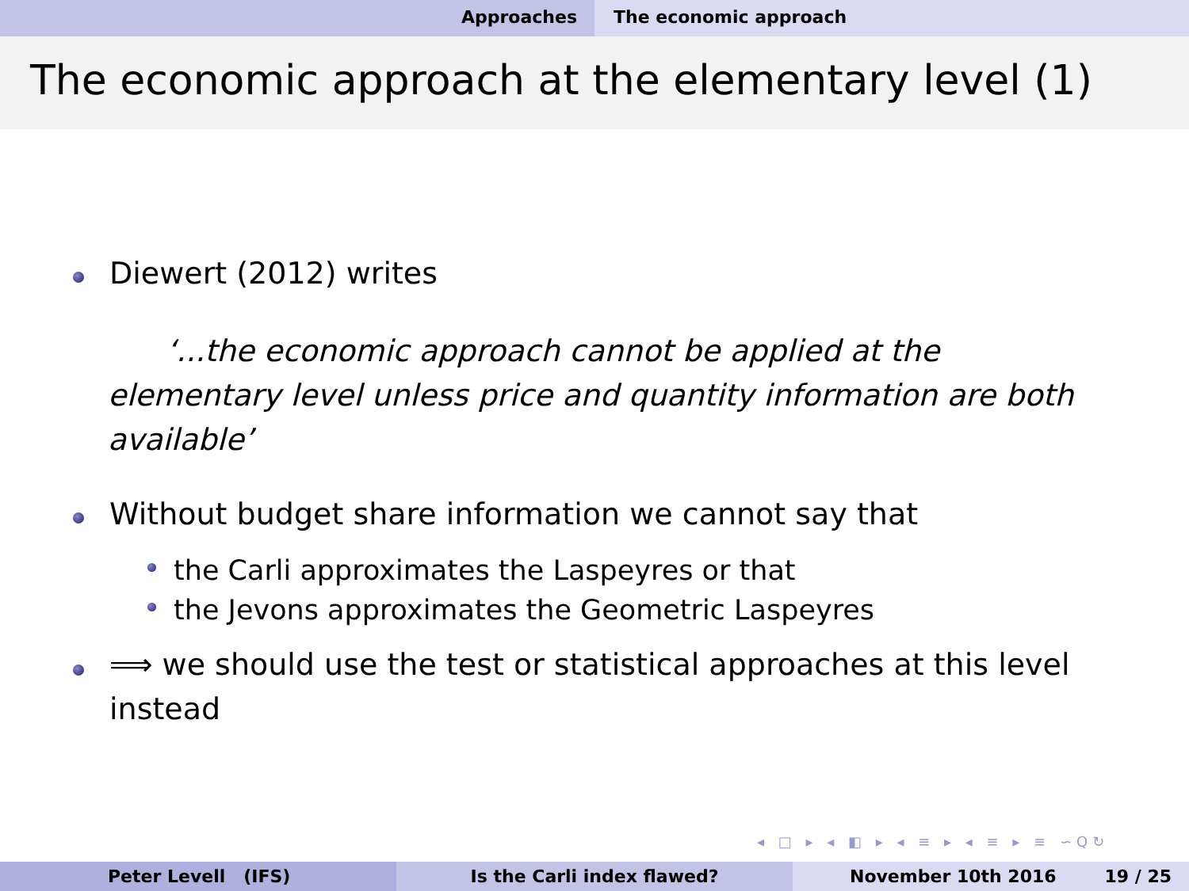Approaches The economic approach
The economic approach at the elementary level (1)
Diewert (2012) writes
‘...the economic approach cannot be applied at the elementary level unless price and quantity information are both available’
Without budget share information we cannot say that
the Carli approximates the Laspeyres or that
the Jevons approximates the Geometric Laspeyres
⟹ we should use the test or statistical approaches at this level instead
◂ □ ▸ ◂ ◧ ▸ ◂ ≡ ▸ ◂ ≡ ▸ ≡ ∽Q↻
Peter Levell (IFS) Is the Carli index flawed? November 10th 2016 19 / 25